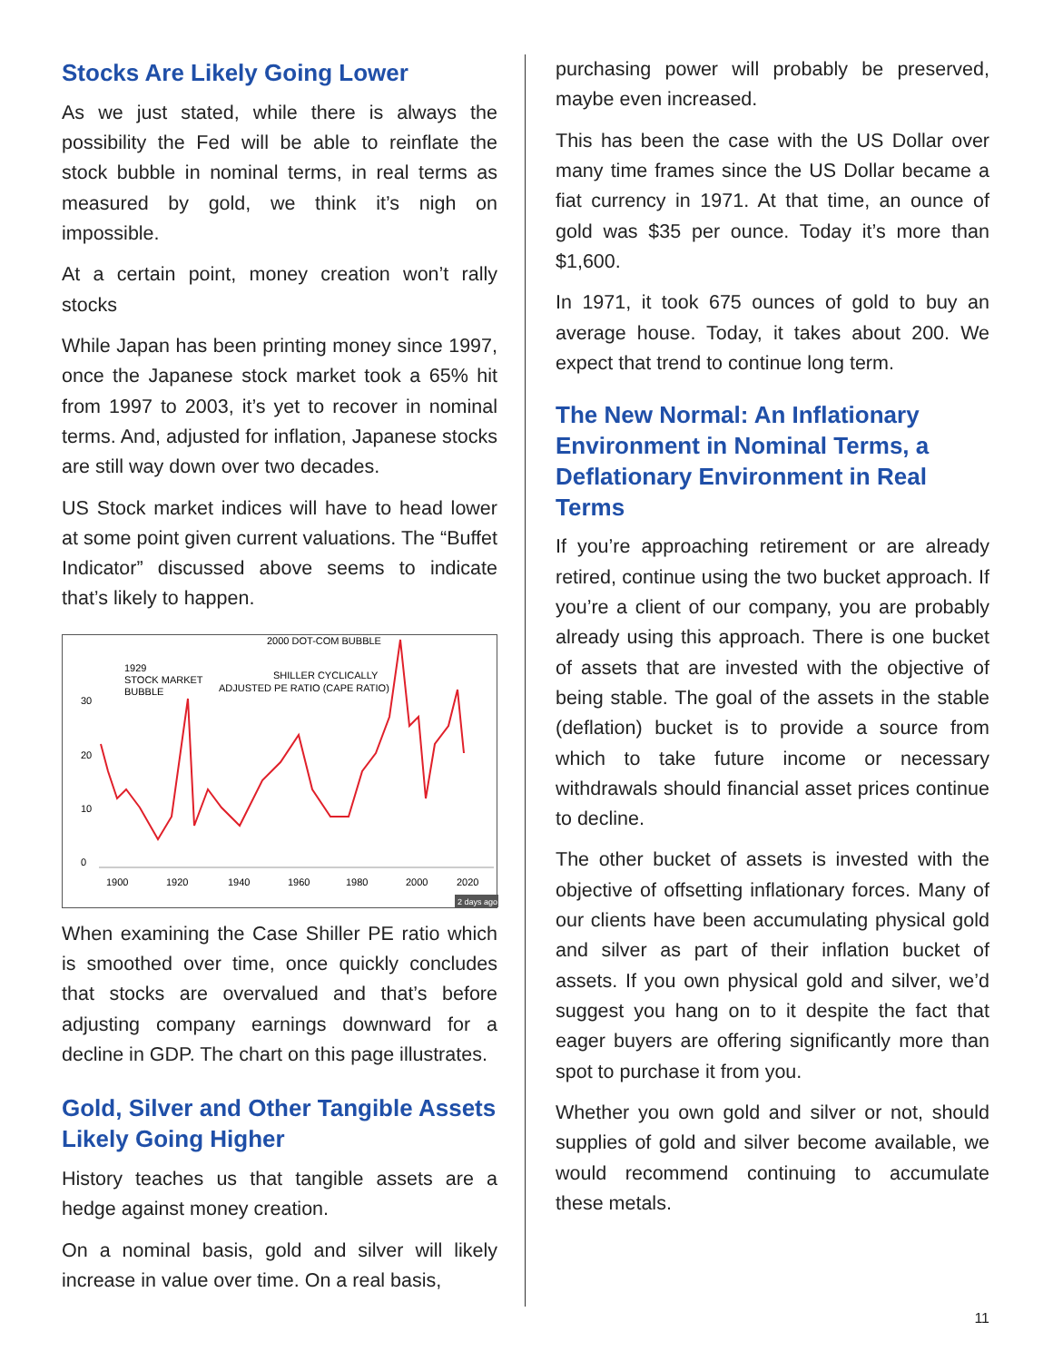Stocks Are Likely Going Lower
As we just stated, while there is always the possibility the Fed will be able to reinflate the stock bubble in nominal terms, in real terms as measured by gold, we think it’s nigh on impossible.
At a certain point, money creation won’t rally stocks
While Japan has been printing money since 1997, once the Japanese stock market took a 65% hit from 1997 to 2003, it’s yet to recover in nominal terms. And, adjusted for inflation, Japanese stocks are still way down over two decades.
US Stock market indices will have to head lower at some point given current valuations. The “Buffet Indicator” discussed above seems to indicate that’s likely to happen.
2000 DOT-COM BUBBLE
1929
STOCK MARKET
BUBBLE
SHILLER CYCLICALLY
ADJUSTED PE RATIO (CAPE RATIO)
30
20
10
0
1900
1920
1940
1960
1980
2000
2020
2 days ago
When examining the Case Shiller PE ratio which is smoothed over time, once quickly concludes that stocks are overvalued and that’s before adjusting company earnings downward for a decline in GDP. The chart on this page illustrates.
Gold, Silver and Other Tangible Assets Likely Going Higher
History teaches us that tangible assets are a hedge against money creation.
On a nominal basis, gold and silver will likely increase in value over time. On a real basis,
purchasing power will probably be preserved, maybe even increased.
This has been the case with the US Dollar over many time frames since the US Dollar became a fiat currency in 1971. At that time, an ounce of gold was $35 per ounce. Today it’s more than $1,600.
In 1971, it took 675 ounces of gold to buy an average house. Today, it takes about 200. We expect that trend to continue long term.
The New Normal: An Inflationary Environment in Nominal Terms, a Deflationary Environment in Real Terms
If you’re approaching retirement or are already retired, continue using the two bucket approach. If you’re a client of our company, you are probably already using this approach. There is one bucket of assets that are invested with the objective of being stable. The goal of the assets in the stable (deflation) bucket is to provide a source from which to take future income or necessary withdrawals should financial asset prices continue to decline.
The other bucket of assets is invested with the objective of offsetting inflationary forces. Many of our clients have been accumulating physical gold and silver as part of their inflation bucket of assets. If you own physical gold and silver, we’d suggest you hang on to it despite the fact that eager buyers are offering significantly more than spot to purchase it from you.
Whether you own gold and silver or not, should supplies of gold and silver become available, we would recommend continuing to accumulate these metals.
11